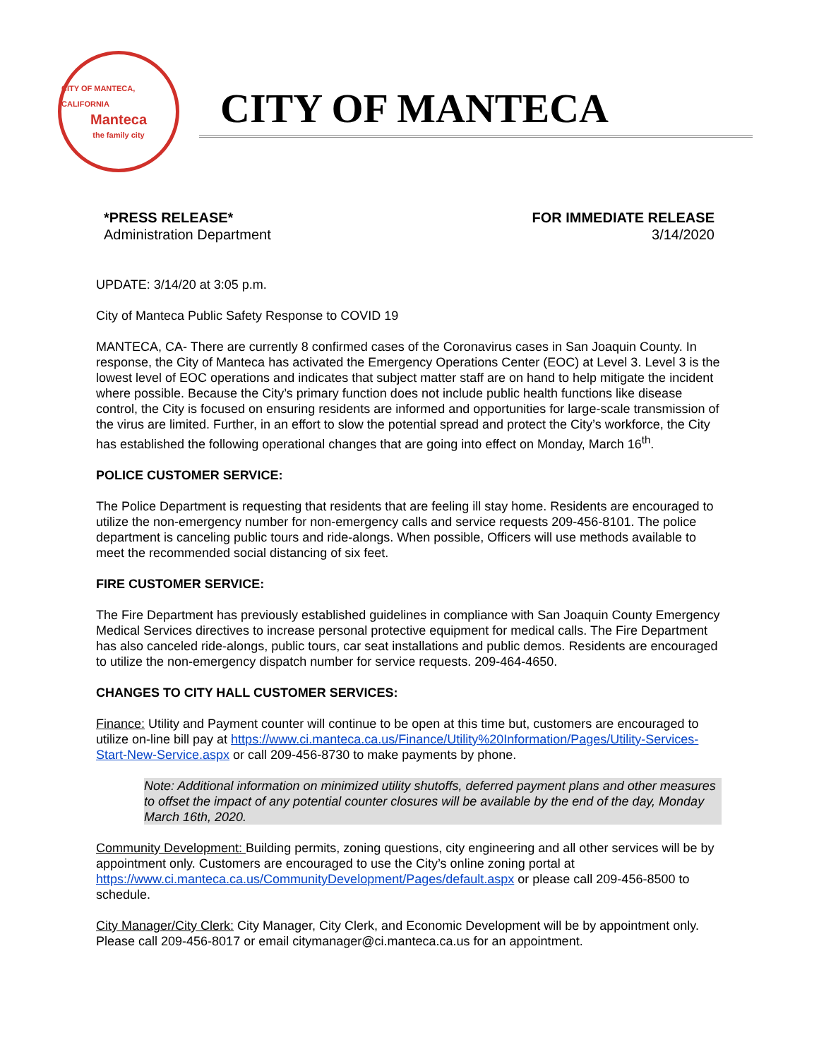CITY OF MANTECA, CALIFORNIA
Manteca
the family city
CITY OF MANTECA
*PRESS RELEASE*
Administration Department
FOR IMMEDIATE RELEASE
3/14/2020
UPDATE: 3/14/20 at 3:05 p.m.
City of Manteca Public Safety Response to COVID 19
MANTECA, CA- There are currently 8 confirmed cases of the Coronavirus cases in San Joaquin County. In response, the City of Manteca has activated the Emergency Operations Center (EOC) at Level 3. Level 3 is the lowest level of EOC operations and indicates that subject matter staff are on hand to help mitigate the incident where possible. Because the City’s primary function does not include public health functions like disease control, the City is focused on ensuring residents are informed and opportunities for large-scale transmission of the virus are limited. Further, in an effort to slow the potential spread and protect the City’s workforce, the City has established the following operational changes that are going into effect on Monday, March 16<sup>th</sup>.
POLICE CUSTOMER SERVICE:
The Police Department is requesting that residents that are feeling ill stay home. Residents are encouraged to utilize the non-emergency number for non-emergency calls and service requests 209-456-8101. The police department is canceling public tours and ride-alongs. When possible, Officers will use methods available to meet the recommended social distancing of six feet.
FIRE CUSTOMER SERVICE:
The Fire Department has previously established guidelines in compliance with San Joaquin County Emergency Medical Services directives to increase personal protective equipment for medical calls. The Fire Department has also canceled ride-alongs, public tours, car seat installations and public demos. Residents are encouraged to utilize the non-emergency dispatch number for service requests. 209-464-4650.
CHANGES TO CITY HALL CUSTOMER SERVICES:
Finance: Utility and Payment counter will continue to be open at this time but, customers are encouraged to utilize on-line bill pay at https://www.ci.manteca.ca.us/Finance/Utility%20Information/Pages/Utility-Services-Start-New-Service.aspx or call 209-456-8730 to make payments by phone.
Note: Additional information on minimized utility shutoffs, deferred payment plans and other measures to offset the impact of any potential counter closures will be available by the end of the day, Monday March 16th, 2020.
Community Development: Building permits, zoning questions, city engineering and all other services will be by appointment only. Customers are encouraged to use the City’s online zoning portal at https://www.ci.manteca.ca.us/CommunityDevelopment/Pages/default.aspx or please call 209-456-8500 to schedule.
City Manager/City Clerk: City Manager, City Clerk, and Economic Development will be by appointment only. Please call 209-456-8017 or email citymanager@ci.manteca.ca.us for an appointment.